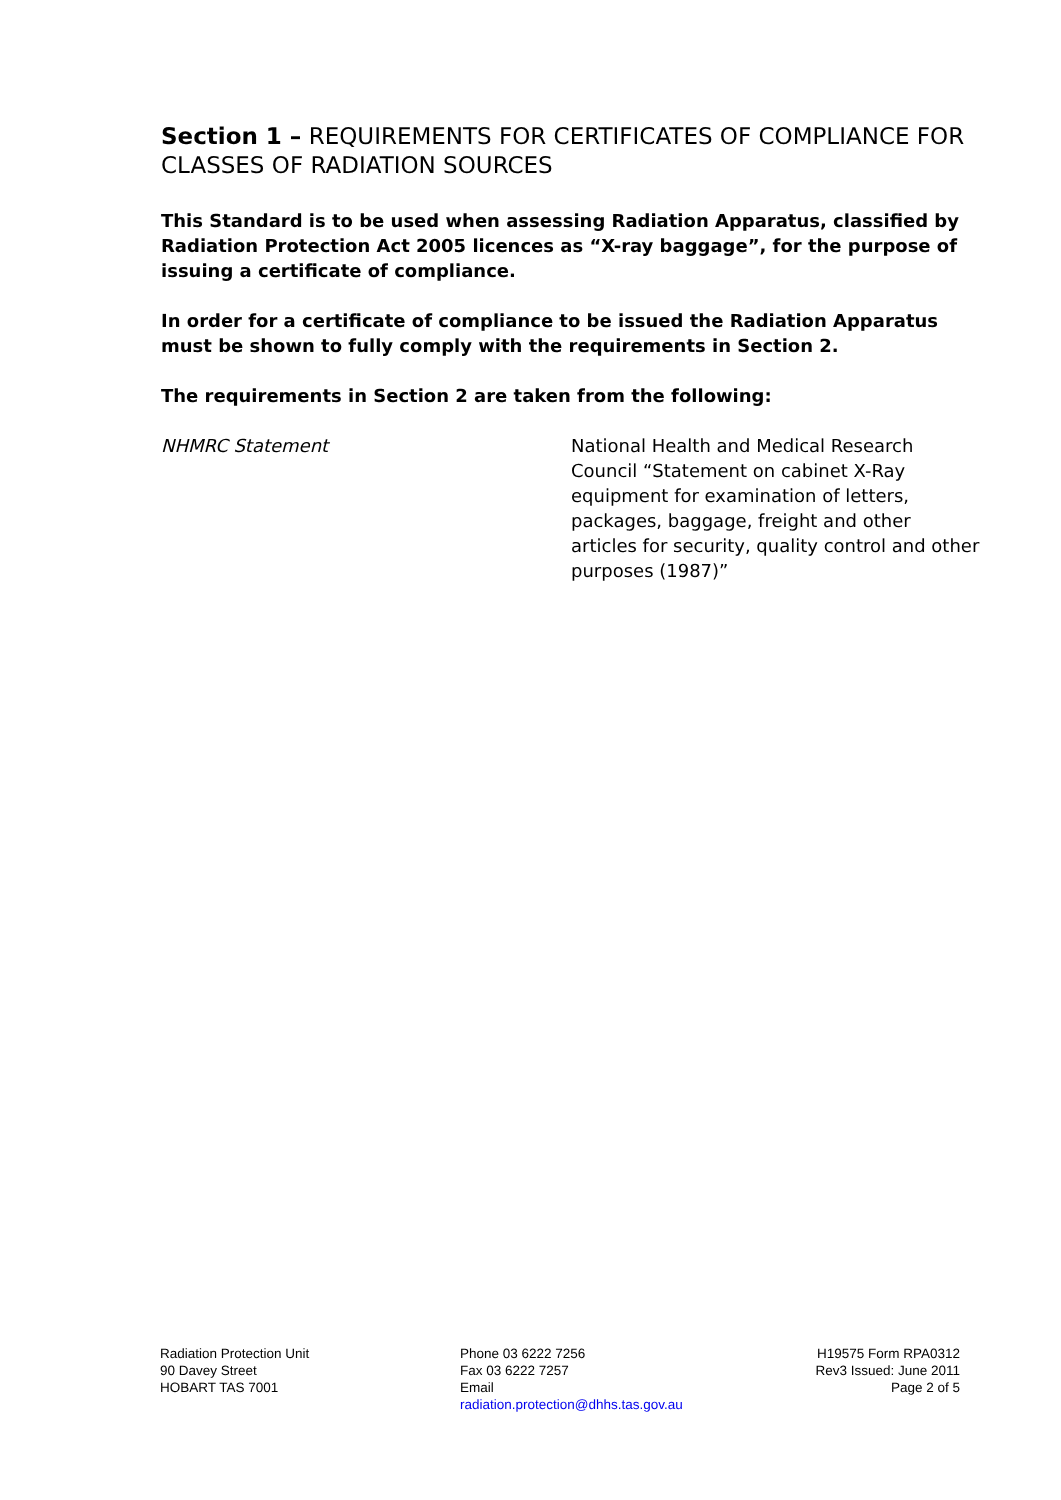Section 1 – REQUIREMENTS FOR CERTIFICATES OF COMPLIANCE FOR CLASSES OF RADIATION SOURCES
This Standard is to be used when assessing Radiation Apparatus, classified by Radiation Protection Act 2005 licences as “X-ray baggage”, for the purpose of issuing a certificate of compliance.
In order for a certificate of compliance to be issued the Radiation Apparatus must be shown to fully comply with the requirements in Section 2.
The requirements in Section 2 are taken from the following:
NHMRC Statement National Health and Medical Research Council “Statement on cabinet X-Ray equipment for examination of letters, packages, baggage, freight and other articles for security, quality control and other purposes (1987)”
Radiation Protection Unit
90 Davey Street
HOBART TAS 7001
Phone 03 6222 7256
Fax 03 6222 7257
Email
radiation.protection@dhhs.tas.gov.au
H19575 Form RPA0312
Rev3 Issued: June 2011
Page 2 of 5